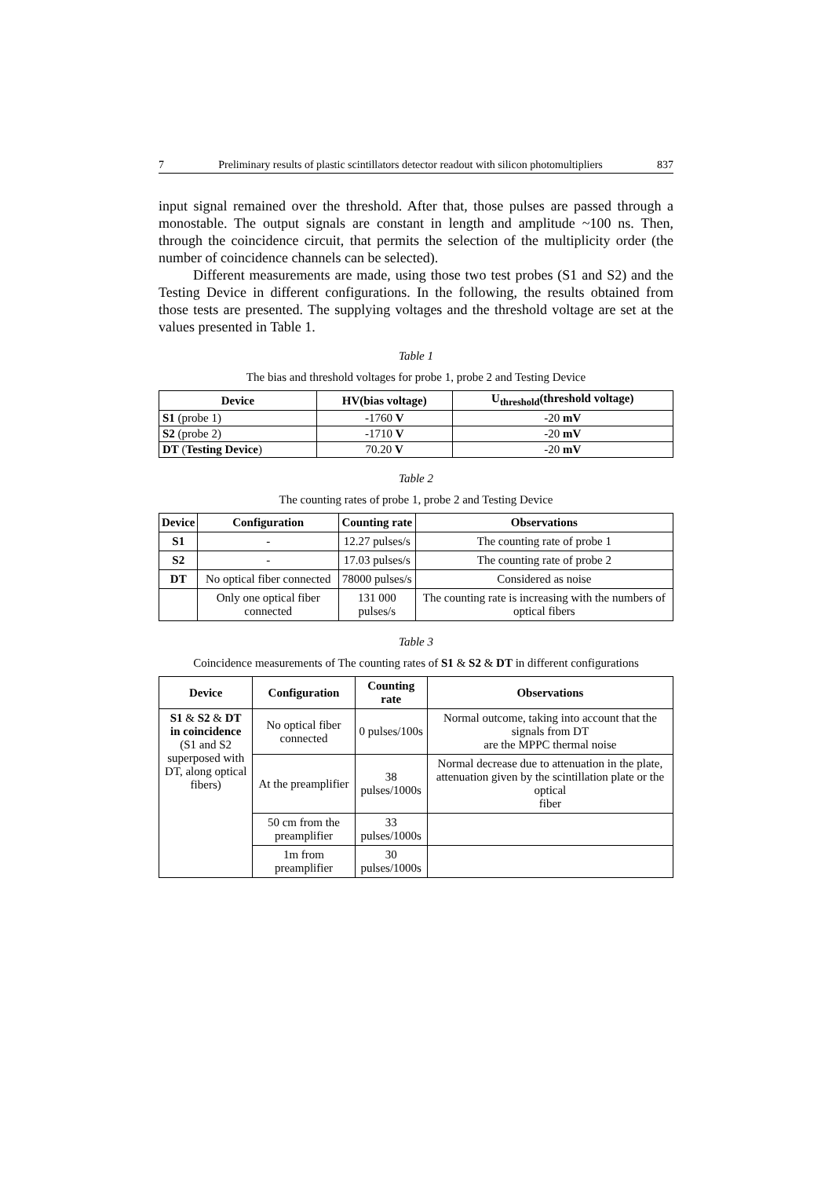7 Preliminary results of plastic scintillators detector readout with silicon photomultipliers 837
input signal remained over the threshold. After that, those pulses are passed through a monostable. The output signals are constant in length and amplitude ~100 ns. Then, through the coincidence circuit, that permits the selection of the multiplicity order (the number of coincidence channels can be selected).
Different measurements are made, using those two test probes (S1 and S2) and the Testing Device in different configurations. In the following, the results obtained from those tests are presented. The supplying voltages and the threshold voltage are set at the values presented in Table 1.
Table 1
The bias and threshold voltages for probe 1, probe 2 and Testing Device
| Device | HV(bias voltage) | U<sub>threshold</sub>(threshold voltage) |
| --- | --- | --- |
| S1 (probe 1) | -1760 V | -20 mV |
| S2 (probe 2) | -1710 V | -20 mV |
| DT ( Testing Device ) | 70.20 V | -20 mV |
Table 2
The counting rates of probe 1, probe 2 and Testing Device
| Device | Configuration | Counting rate | Observations |
| --- | --- | --- | --- |
| S1 | - | 12.27 pulses/s | The counting rate of probe 1 |
| S2 | - | 17.03 pulses/s | The counting rate of probe 2 |
| DT | No optical fiber connected | 78000 pulses/s | Considered as noise |
| | Only one optical fiber connected | 131 000 pulses/s | The counting rate is increasing with the numbers of optical fibers |
Table 3
Coincidence measurements of The counting rates of S1 & S2 & DT in different configurations
| Device | Configuration | Counting rate | Observations |
| --- | --- | --- | --- |
| S1 & S2 & DT in coincidence (S1 and S2 superposed with DT, along optical fibers) | No optical fiber connected | 0 pulses/100s | Normal outcome, taking into account that the signals from DT are the MPPC thermal noise |
| | At the preamplifier | 38 pulses/1000s | Normal decrease due to attenuation in the plate, attenuation given by the scintillation plate or the optical fiber |
| | 50 cm from the preamplifier | 33 pulses/1000s | |
| | 1m from preamplifier | 30 pulses/1000s | |